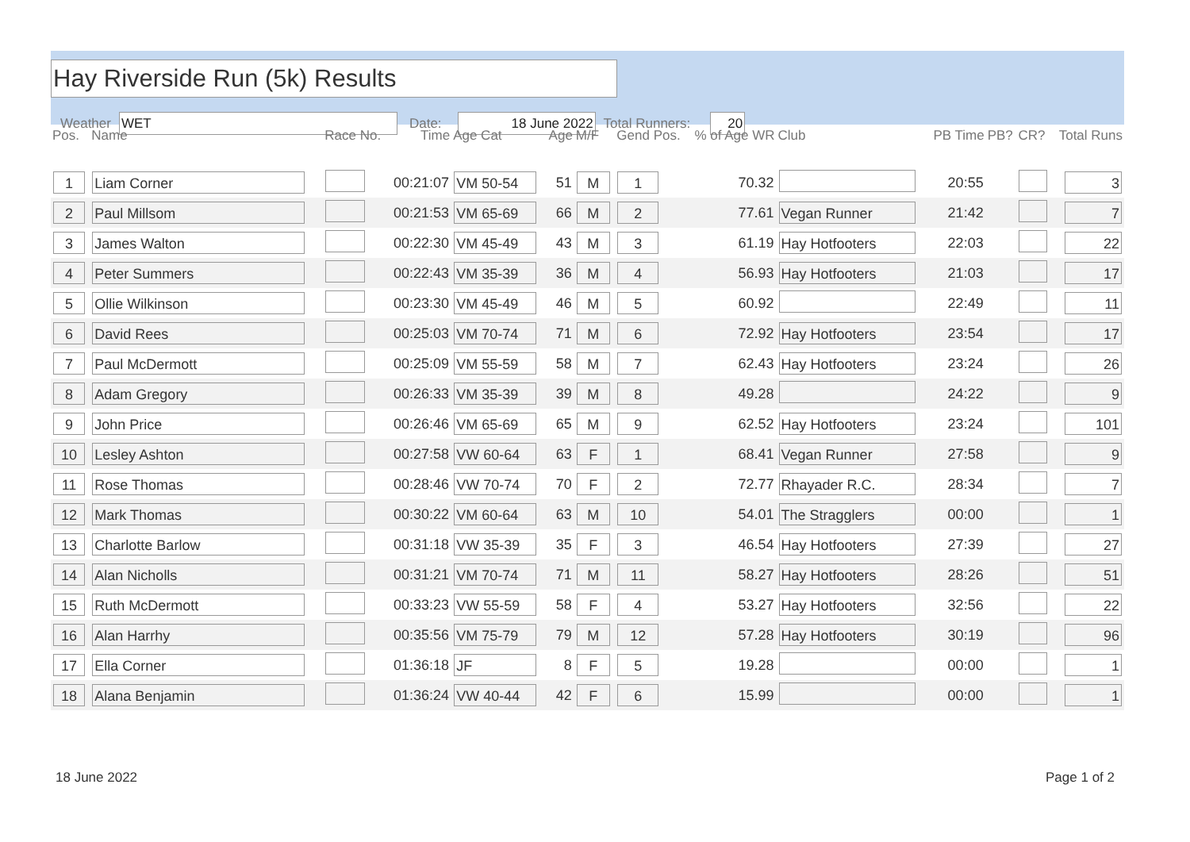Hay Riverside Run (5k) Results
Weather WET Date: 18 June 2022 Total Runners: 20
| Pos. | Name | Race No. | Time | Age Cat | Age | M/F | Gend Pos. | % of Age WR | Club | PB Time | PB? | CR? | Total Runs |
| --- | --- | --- | --- | --- | --- | --- | --- | --- | --- | --- | --- | --- | --- |
| 1 | Liam Corner | | 00:21:07 | VM 50-54 | 51 | M | 1 | 70.32 | | 20:55 | | | 3 |
| 2 | Paul Millsom | | 00:21:53 | VM 65-69 | 66 | M | 2 | 77.61 | Vegan Runner | 21:42 | | | 7 |
| 3 | James Walton | | 00:22:30 | VM 45-49 | 43 | M | 3 | 61.19 | Hay Hotfooters | 22:03 | | | 22 |
| 4 | Peter Summers | | 00:22:43 | VM 35-39 | 36 | M | 4 | 56.93 | Hay Hotfooters | 21:03 | | | 17 |
| 5 | Ollie Wilkinson | | 00:23:30 | VM 45-49 | 46 | M | 5 | 60.92 | | 22:49 | | | 11 |
| 6 | David Rees | | 00:25:03 | VM 70-74 | 71 | M | 6 | 72.92 | Hay Hotfooters | 23:54 | | | 17 |
| 7 | Paul McDermott | | 00:25:09 | VM 55-59 | 58 | M | 7 | 62.43 | Hay Hotfooters | 23:24 | | | 26 |
| 8 | Adam Gregory | | 00:26:33 | VM 35-39 | 39 | M | 8 | 49.28 | | 24:22 | | | 9 |
| 9 | John Price | | 00:26:46 | VM 65-69 | 65 | M | 9 | 62.52 | Hay Hotfooters | 23:24 | | | 101 |
| 10 | Lesley Ashton | | 00:27:58 | VW 60-64 | 63 | F | 1 | 68.41 | Vegan Runner | 27:58 | | | 9 |
| 11 | Rose Thomas | | 00:28:46 | VW 70-74 | 70 | F | 2 | 72.77 | Rhayader R.C. | 28:34 | | | 7 |
| 12 | Mark Thomas | | 00:30:22 | VM 60-64 | 63 | M | 10 | 54.01 | The Stragglers | 00:00 | | | 1 |
| 13 | Charlotte Barlow | | 00:31:18 | VW 35-39 | 35 | F | 3 | 46.54 | Hay Hotfooters | 27:39 | | | 27 |
| 14 | Alan Nicholls | | 00:31:21 | VM 70-74 | 71 | M | 11 | 58.27 | Hay Hotfooters | 28:26 | | | 51 |
| 15 | Ruth McDermott | | 00:33:23 | VW 55-59 | 58 | F | 4 | 53.27 | Hay Hotfooters | 32:56 | | | 22 |
| 16 | Alan Harrhy | | 00:35:56 | VM 75-79 | 79 | M | 12 | 57.28 | Hay Hotfooters | 30:19 | | | 96 |
| 17 | Ella Corner | | 01:36:18 | JF | 8 | F | 5 | 19.28 | | 00:00 | | | 1 |
| 18 | Alana Benjamin | | 01:36:24 | VW 40-44 | 42 | F | 6 | 15.99 | | 00:00 | | | 1 |
18 June 2022 Page 1 of 2